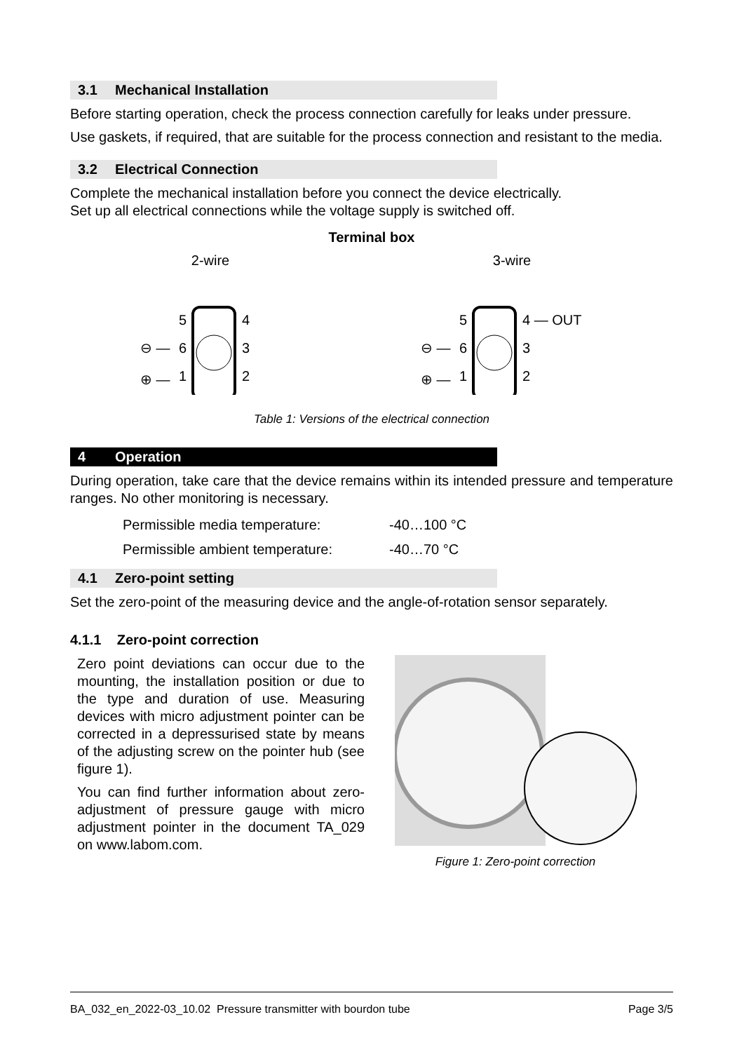3.1 Mechanical Installation
Before starting operation, check the process connection carefully for leaks under pressure.
Use gaskets, if required, that are suitable for the process connection and resistant to the media.
3.2 Electrical Connection
Complete the mechanical installation before you connect the device electrically.
Set up all electrical connections while the voltage supply is switched off.
Terminal box
2-wire
5
4
6
3
1
2
⊖ —
⊕ —
3-wire
5
4 — OUT
6
3
1
2
⊖ —
⊕ —
Table 1: Versions of the electrical connection
4 Operation
During operation, take care that the device remains within its intended pressure and temperature ranges. No other monitoring is necessary.
| Permissible media temperature: | -40…100 °C |
| Permissible ambient temperature: | -40…70 °C |
4.1 Zero-point setting
Set the zero-point of the measuring device and the angle-of-rotation sensor separately.
4.1.1 Zero-point correction
Zero point deviations can occur due to the mounting, the installation position or due to the type and duration of use. Measuring devices with micro adjustment pointer can be corrected in a depressurised state by means of the adjusting screw on the pointer hub (see figure 1).
You can find further information about zero-adjustment of pressure gauge with micro adjustment pointer in the document TA_029 on www.labom.com.
Figure 1: Zero-point correction
BA_032_en_2022-03_10.02 Pressure transmitter with bourdon tube Page 3/5